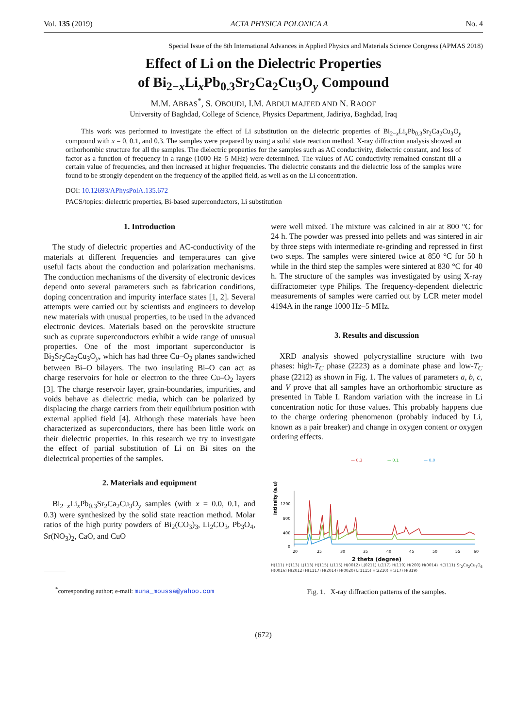Vol. 135 (2019) ACTA PHYSICA POLONICA A No. 4
Special Issue of the 8th International Advances in Applied Physics and Materials Science Congress (APMAS 2018)
Effect of Li on the Dielectric Properties
of Bi<sub>2−x</sub>Li<sub>x</sub>Pb<sub>0.3</sub>Sr<sub>2</sub>Ca<sub>2</sub>Cu<sub>3</sub>O<sub>y</sub> Compound
M.M. ABBAS<sup>*</sup>, S. OBOUDI, I.M. ABDULMAJEED AND N. RAOOF
University of Baghdad, College of Science, Physics Department, Jadiriya, Baghdad, Iraq
This work was performed to investigate the effect of Li substitution on the dielectric properties of Bi<sub>2−x</sub>Li<sub>x</sub>Pb<sub>0.3</sub>Sr<sub>2</sub>Ca<sub>2</sub>Cu<sub>3</sub>O<sub>y</sub> compound with x = 0, 0.1, and 0.3. The samples were prepared by using a solid state reaction method. X-ray diffraction analysis showed an orthorhombic structure for all the samples. The dielectric properties for the samples such as AC conductivity, dielectric constant, and loss of factor as a function of frequency in a range (1000 Hz–5 MHz) were determined. The values of AC conductivity remained constant till a certain value of frequencies, and then increased at higher frequencies. The dielectric constants and the dielectric loss of the samples were found to be strongly dependent on the frequency of the applied field, as well as on the Li concentration.
DOI: 10.12693/APhysPolA.135.672
PACS/topics: dielectric properties, Bi-based superconductors, Li substitution
1. Introduction
The study of dielectric properties and AC-conductivity of the materials at different frequencies and temperatures can give useful facts about the conduction and polarization mechanisms. The conduction mechanisms of the diversity of electronic devices depend onto several parameters such as fabrication conditions, doping concentration and impurity interface states [1, 2]. Several attempts were carried out by scientists and engineers to develop new materials with unusual properties, to be used in the advanced electronic devices. Materials based on the perovskite structure such as cuprate superconductors exhibit a wide range of unusual properties. One of the most important superconductor is Bi<sub>2</sub>Sr<sub>2</sub>Ca<sub>2</sub>Cu<sub>3</sub>O<sub>y</sub>, which has had three Cu–O<sub>2</sub> planes sandwiched between Bi–O bilayers. The two insulating Bi–O can act as charge reservoirs for hole or electron to the three Cu–O<sub>2</sub> layers [3]. The charge reservoir layer, grain-boundaries, impurities, and voids behave as dielectric media, which can be polarized by displacing the charge carriers from their equilibrium position with external applied field [4]. Although these materials have been characterized as superconductors, there has been little work on their dielectric properties. In this research we try to investigate the effect of partial substitution of Li on Bi sites on the dielectrical properties of the samples.
2. Materials and equipment
Bi<sub>2−x</sub>Li<sub>x</sub>Pb<sub>0.3</sub>Sr<sub>2</sub>Ca<sub>2</sub>Cu<sub>3</sub>O<sub>y</sub> samples (with x = 0.0, 0.1, and 0.3) were synthesized by the solid state reaction method. Molar ratios of the high purity powders of Bi<sub>2</sub>(CO<sub>3</sub>)<sub>3</sub>, Li<sub>2</sub>CO<sub>3</sub>, Pb<sub>3</sub>O<sub>4</sub>, Sr(NO<sub>3</sub>)<sub>2</sub>, CaO, and CuO
<sup>*</sup> corresponding author; e-mail: muna_moussa@yahoo.com
were well mixed. The mixture was calcined in air at 800 °C for 24 h. The powder was pressed into pellets and was sintered in air by three steps with intermediate re-grinding and repressed in first two steps. The samples were sintered twice at 850 °C for 50 h while in the third step the samples were sintered at 830 °C for 40 h. The structure of the samples was investigated by using X-ray diffractometer type Philips. The frequency-dependent dielectric measurements of samples were carried out by LCR meter model 4194A in the range 1000 Hz–5 MHz.
3. Results and discussion
XRD analysis showed polycrystalline structure with two phases: high-T<sub>C</sub> phase (2223) as a dominate phase and low-T<sub>C</sub> phase (2212) as shown in Fig. 1. The values of parameters a, b, c, and V prove that all samples have an orthorhombic structure as presented in Table I. Random variation with the increase in Li concentration notic for those values. This probably happens due to the charge ordering phenomenon (probably induced by Li, known as a pair breaker) and change in oxygen content or oxygen ordering effects.
— 0.3
— 0.1
— 0.0
Intinsity (a.u)
1200
800
400
0
20
25
30
35
40
45
50
55
60
2 theta (degree)
H(111) H(113) L(113) H(115) L(115) H(0012) L(0211) L(117) H(119) H(200) H(0014) H(1111) Sr<sub>2</sub>Ca<sub>2</sub>Cu<sub>7</sub>O<sub>6</sub> H(0016) H(2012) H(1117) H(2014) H(0020) L(1115) H(2210) H(317) H(319)
Fig. 1. X-ray diffraction patterns of the samples.
(672)